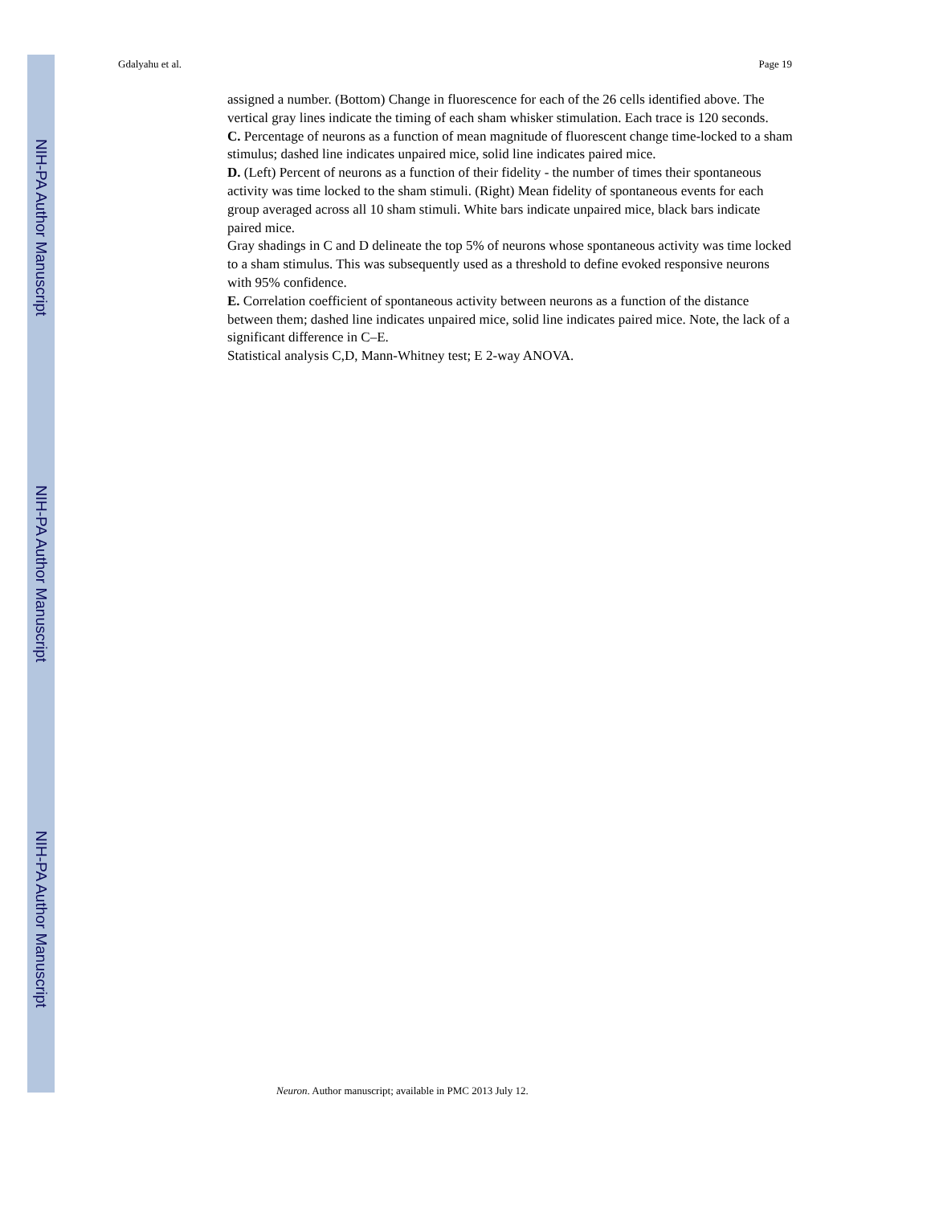NIH-PA Author Manuscript
NIH-PA Author Manuscript
NIH-PA Author Manuscript
Gdalyahu et al. Page 19
assigned a number. (Bottom) Change in fluorescence for each of the 26 cells identified above. The vertical gray lines indicate the timing of each sham whisker stimulation. Each trace is 120 seconds.
C. Percentage of neurons as a function of mean magnitude of fluorescent change time-locked to a sham stimulus; dashed line indicates unpaired mice, solid line indicates paired mice.
D. (Left) Percent of neurons as a function of their fidelity - the number of times their spontaneous activity was time locked to the sham stimuli. (Right) Mean fidelity of spontaneous events for each group averaged across all 10 sham stimuli. White bars indicate unpaired mice, black bars indicate paired mice.
Gray shadings in C and D delineate the top 5% of neurons whose spontaneous activity was time locked to a sham stimulus. This was subsequently used as a threshold to define evoked responsive neurons with 95% confidence.
E. Correlation coefficient of spontaneous activity between neurons as a function of the distance between them; dashed line indicates unpaired mice, solid line indicates paired mice. Note, the lack of a significant difference in C–E.
Statistical analysis C,D, Mann-Whitney test; E 2-way ANOVA.
Neuron. Author manuscript; available in PMC 2013 July 12.